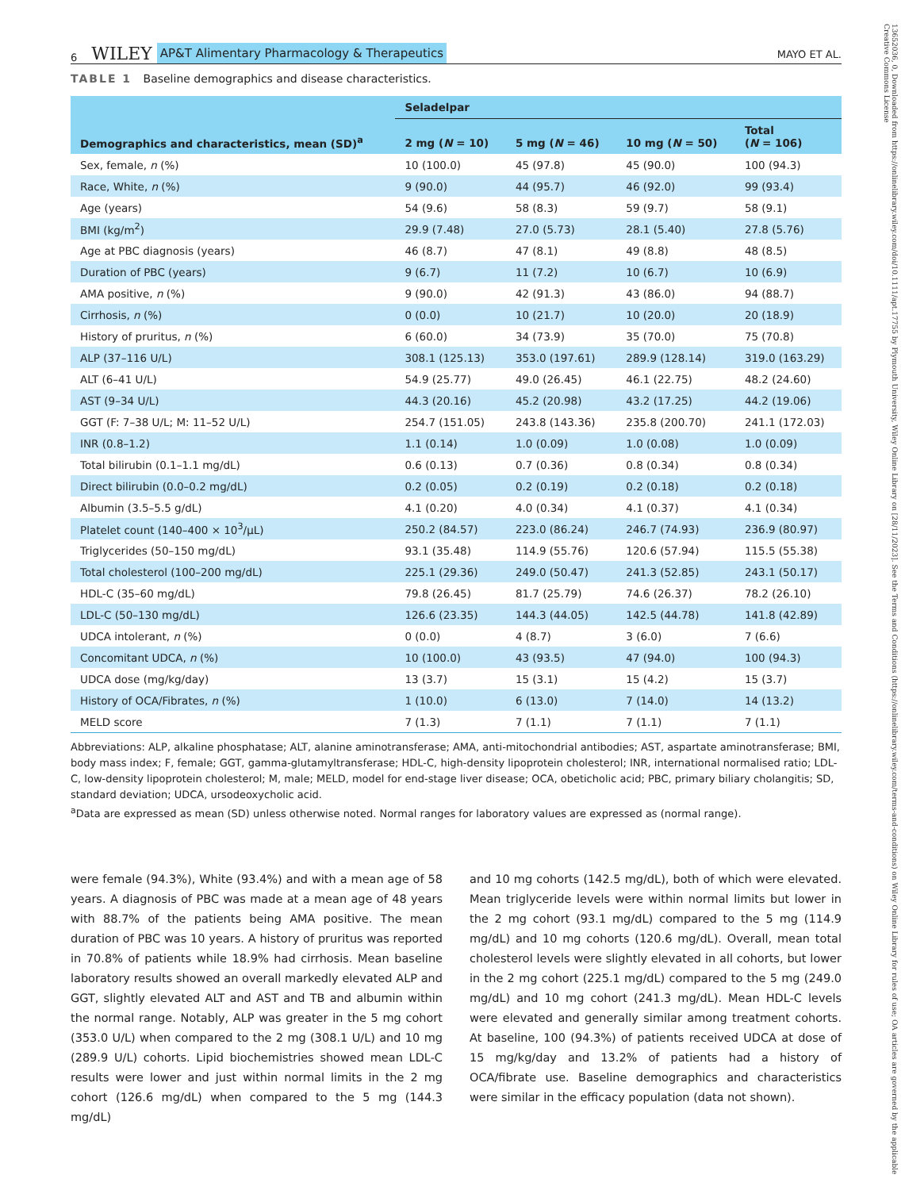6 WILEY AP&T Alimentary Pharmacology & Therapeutics MAYO ET AL.
TABLE 1 Baseline demographics and disease characteristics.
| Demographics and characteristics, mean (SD)<sup>a</sup> | Seladelpar | | | |
| --- | --- | --- | --- | --- |
| | 2 mg ( N = 10) | 5 mg ( N = 46) | 10 mg ( N = 50) | Total ( N = 106) |
| Sex, female, n (%) | 10 (100.0) | 45 (97.8) | 45 (90.0) | 100 (94.3) |
| Race, White, n (%) | 9 (90.0) | 44 (95.7) | 46 (92.0) | 99 (93.4) |
| Age (years) | 54 (9.6) | 58 (8.3) | 59 (9.7) | 58 (9.1) |
| BMI (kg/m<sup>2</sup>) | 29.9 (7.48) | 27.0 (5.73) | 28.1 (5.40) | 27.8 (5.76) |
| Age at PBC diagnosis (years) | 46 (8.7) | 47 (8.1) | 49 (8.8) | 48 (8.5) |
| Duration of PBC (years) | 9 (6.7) | 11 (7.2) | 10 (6.7) | 10 (6.9) |
| AMA positive, n (%) | 9 (90.0) | 42 (91.3) | 43 (86.0) | 94 (88.7) |
| Cirrhosis, n (%) | 0 (0.0) | 10 (21.7) | 10 (20.0) | 20 (18.9) |
| History of pruritus, n (%) | 6 (60.0) | 34 (73.9) | 35 (70.0) | 75 (70.8) |
| ALP (37–116 U/L) | 308.1 (125.13) | 353.0 (197.61) | 289.9 (128.14) | 319.0 (163.29) |
| ALT (6–41 U/L) | 54.9 (25.77) | 49.0 (26.45) | 46.1 (22.75) | 48.2 (24.60) |
| AST (9–34 U/L) | 44.3 (20.16) | 45.2 (20.98) | 43.2 (17.25) | 44.2 (19.06) |
| GGT (F: 7–38 U/L; M: 11–52 U/L) | 254.7 (151.05) | 243.8 (143.36) | 235.8 (200.70) | 241.1 (172.03) |
| INR (0.8–1.2) | 1.1 (0.14) | 1.0 (0.09) | 1.0 (0.08) | 1.0 (0.09) |
| Total bilirubin (0.1–1.1 mg/dL) | 0.6 (0.13) | 0.7 (0.36) | 0.8 (0.34) | 0.8 (0.34) |
| Direct bilirubin (0.0–0.2 mg/dL) | 0.2 (0.05) | 0.2 (0.19) | 0.2 (0.18) | 0.2 (0.18) |
| Albumin (3.5–5.5 g/dL) | 4.1 (0.20) | 4.0 (0.34) | 4.1 (0.37) | 4.1 (0.34) |
| Platelet count (140–400 × 10<sup>3</sup>/μL) | 250.2 (84.57) | 223.0 (86.24) | 246.7 (74.93) | 236.9 (80.97) |
| Triglycerides (50–150 mg/dL) | 93.1 (35.48) | 114.9 (55.76) | 120.6 (57.94) | 115.5 (55.38) |
| Total cholesterol (100–200 mg/dL) | 225.1 (29.36) | 249.0 (50.47) | 241.3 (52.85) | 243.1 (50.17) |
| HDL-C (35–60 mg/dL) | 79.8 (26.45) | 81.7 (25.79) | 74.6 (26.37) | 78.2 (26.10) |
| LDL-C (50–130 mg/dL) | 126.6 (23.35) | 144.3 (44.05) | 142.5 (44.78) | 141.8 (42.89) |
| UDCA intolerant, n (%) | 0 (0.0) | 4 (8.7) | 3 (6.0) | 7 (6.6) |
| Concomitant UDCA, n (%) | 10 (100.0) | 43 (93.5) | 47 (94.0) | 100 (94.3) |
| UDCA dose (mg/kg/day) | 13 (3.7) | 15 (3.1) | 15 (4.2) | 15 (3.7) |
| History of OCA/Fibrates, n (%) | 1 (10.0) | 6 (13.0) | 7 (14.0) | 14 (13.2) |
| MELD score | 7 (1.3) | 7 (1.1) | 7 (1.1) | 7 (1.1) |
Abbreviations: ALP, alkaline phosphatase; ALT, alanine aminotransferase; AMA, anti-mitochondrial antibodies; AST, aspartate aminotransferase; BMI, body mass index; F, female; GGT, gamma-glutamyltransferase; HDL-C, high-density lipoprotein cholesterol; INR, international normalised ratio; LDL-C, low-density lipoprotein cholesterol; M, male; MELD, model for end-stage liver disease; OCA, obeticholic acid; PBC, primary biliary cholangitis; SD, standard deviation; UDCA, ursodeoxycholic acid.
<sup>a</sup> Data are expressed as mean (SD) unless otherwise noted. Normal ranges for laboratory values are expressed as (normal range).
were female (94.3%), White (93.4%) and with a mean age of 58 years. A diagnosis of PBC was made at a mean age of 48 years with 88.7% of the patients being AMA positive. The mean duration of PBC was 10 years. A history of pruritus was reported in 70.8% of patients while 18.9% had cirrhosis. Mean baseline laboratory results showed an overall markedly elevated ALP and GGT, slightly elevated ALT and AST and TB and albumin within the normal range. Notably, ALP was greater in the 5 mg cohort (353.0 U/L) when compared to the 2 mg (308.1 U/L) and 10 mg (289.9 U/L) cohorts. Lipid biochemistries showed mean LDL-C results were lower and just within normal limits in the 2 mg cohort (126.6 mg/dL) when compared to the 5 mg (144.3 mg/dL)
and 10 mg cohorts (142.5 mg/dL), both of which were elevated. Mean triglyceride levels were within normal limits but lower in the 2 mg cohort (93.1 mg/dL) compared to the 5 mg (114.9 mg/dL) and 10 mg cohorts (120.6 mg/dL). Overall, mean total cholesterol levels were slightly elevated in all cohorts, but lower in the 2 mg cohort (225.1 mg/dL) compared to the 5 mg (249.0 mg/dL) and 10 mg cohort (241.3 mg/dL). Mean HDL-C levels were elevated and generally similar among treatment cohorts. At baseline, 100 (94.3%) of patients received UDCA at dose of 15 mg/kg/day and 13.2% of patients had a history of OCA/fibrate use. Baseline demographics and characteristics were similar in the efficacy population (data not shown).
13652036, 0, Downloaded from https://onlinelibrary.wiley.com/doi/10.1111/apt.17755 by Plymouth University, Wiley Online Library on [28/11/2023]. See the Terms and Conditions (https://onlinelibrary.wiley.com/terms-and-conditions) on Wiley Online Library for rules of use; OA articles are governed by the applicable Creative Commons License